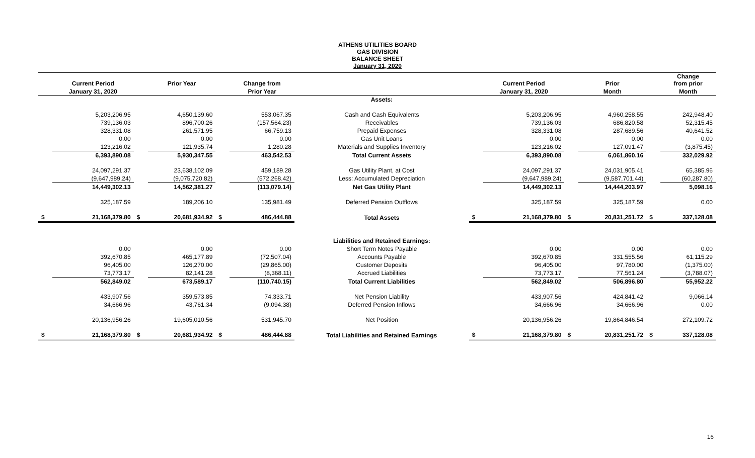ATHENS UTILITIES BOARD
GAS DIVISION
BALANCE SHEET
January 31, 2020
| | Current Period | | Prior Year | | Change from | | | Current Period | | Prior | | Change from prior |
| --- | --- | --- | --- | --- | --- | --- | --- | --- | --- | --- | --- | --- |
| | January 31, 2020 | | | | Prior Year | | | January 31, 2020 | | Month | | Month |
| | | | | | | Assets: | | | | | | |
| | 5,203,206.95 | | 4,650,139.60 | | 553,067.35 | Cash and Cash Equivalents | | 5,203,206.95 | | 4,960,258.55 | | 242,948.40 |
| | 739,136.03 | | 896,700.26 | | (157,564.23) | Receivables | | 739,136.03 | | 686,820.58 | | 52,315.45 |
| | 328,331.08 | | 261,571.95 | | 66,759.13 | Prepaid Expenses | | 328,331.08 | | 287,689.56 | | 40,641.52 |
| | 0.00 | | 0.00 | | 0.00 | Gas Unit Loans | | 0.00 | | 0.00 | | 0.00 |
| | 123,216.02 | | 121,935.74 | | 1,280.28 | Materials and Supplies Inventory | | 123,216.02 | | 127,091.47 | | (3,875.45) |
| | 6,393,890.08 | | 5,930,347.55 | | 463,542.53 | Total Current Assets | | 6,393,890.08 | | 6,061,860.16 | | 332,029.92 |
| | 24,097,291.37 | | 23,638,102.09 | | 459,189.28 | Gas Utility Plant, at Cost | | 24,097,291.37 | | 24,031,905.41 | | 65,385.96 |
| | (9,647,989.24) | | (9,075,720.82) | | (572,268.42) | Less: Accumulated Depreciation | | (9,647,989.24) | | (9,587,701.44) | | (60,287.80) |
| | 14,449,302.13 | | 14,562,381.27 | | (113,079.14) | Net Gas Utility Plant | | 14,449,302.13 | | 14,444,203.97 | | 5,098.16 |
| | 325,187.59 | | 189,206.10 | | 135,981.49 | Deferred Pension Outflows | | 325,187.59 | | 325,187.59 | | 0.00 |
| $ | 21,168,379.80 | $ | 20,681,934.92 | $ | 486,444.88 | Total Assets | $ | 21,168,379.80 | $ | 20,831,251.72 | $ | 337,128.08 |
| | | | | | | Liabilities and Retained Earnings: | | | | | | |
| | 0.00 | | 0.00 | | 0.00 | Short Term Notes Payable | | 0.00 | | 0.00 | | 0.00 |
| | 392,670.85 | | 465,177.89 | | (72,507.04) | Accounts Payable | | 392,670.85 | | 331,555.56 | | 61,115.29 |
| | 96,405.00 | | 126,270.00 | | (29,865.00) | Customer Deposits | | 96,405.00 | | 97,780.00 | | (1,375.00) |
| | 73,773.17 | | 82,141.28 | | (8,368.11) | Accrued Liabilities | | 73,773.17 | | 77,561.24 | | (3,788.07) |
| | 562,849.02 | | 673,589.17 | | (110,740.15) | Total Current Liabilities | | 562,849.02 | | 506,896.80 | | 55,952.22 |
| | 433,907.56 | | 359,573.85 | | 74,333.71 | Net Pension Liability | | 433,907.56 | | 424,841.42 | | 9,066.14 |
| | 34,666.96 | | 43,761.34 | | (9,094.38) | Deferred Pension Inflows | | 34,666.96 | | 34,666.96 | | 0.00 |
| | 20,136,956.26 | | 19,605,010.56 | | 531,945.70 | Net Position | | 20,136,956.26 | | 19,864,846.54 | | 272,109.72 |
| $ | 21,168,379.80 | $ | 20,681,934.92 | $ | 486,444.88 | Total Liabilities and Retained Earnings | $ | 21,168,379.80 | $ | 20,831,251.72 | $ | 337,128.08 |
16